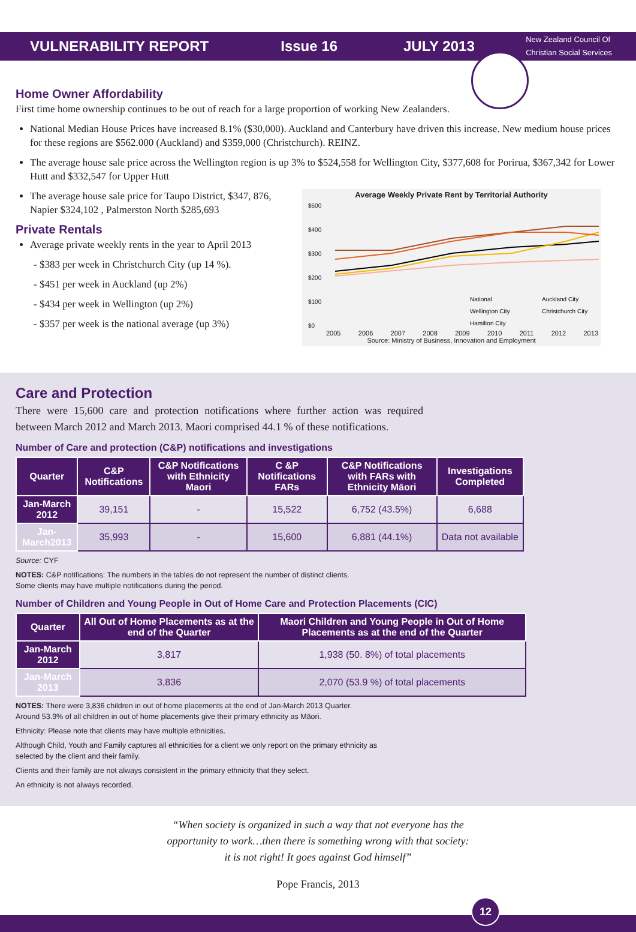VULNERABILITY REPORT Issue 16 JULY 2013 New Zealand Council Of
Christian Social Services
Home Owner Affordability
First time home ownership continues to be out of reach for a large proportion of working New Zealanders.
National Median House Prices have increased 8.1% ($30,000). Auckland and Canterbury have driven this increase. New medium house prices for these regions are $562.000 (Auckland) and $359,000 (Christchurch). REINZ.
The average house sale price across the Wellington region is up 3% to $524,558 for Wellington City, $377,608 for Porirua, $367,342 for Lower Hutt and $332,547 for Upper Hutt
The average house sale price for Taupo District, $347, 876, Napier $324,102 , Palmerston North $285,693
Private Rentals
Average private weekly rents in the year to April 2013
- $383 per week in Christchurch City (up 14 %).
- $451 per week in Auckland (up 2%)
- $434 per week in Wellington (up 2%)
- $357 per week is the national average (up 3%)
Average Weekly Private Rent by Territorial Authority
$500
$400
$300
$200
$100
$0
National
Auckland City
Wellington City
Christchurch City
Hamilton City
2005 2006 2007 2008 2009 2010 2011 2012 2013
Source: Ministry of Business, Innovation and Employment
Care and Protection
There were 15,600 care and protection notifications where further action was required between March 2012 and March 2013. Maori comprised 44.1 % of these notifications.
Number of Care and protection (C&P) notifications and investigations
| Quarter | C&P Notifications | C&P Notifications with Ethnicity Maori | C &P Notifications FARs | C&P Notifications with FARs with Ethnicity Māori | Investigations Completed |
| --- | --- | --- | --- | --- | --- |
| Jan-March 2012 | 39,151 | - | 15,522 | 6,752 (43.5%) | 6,688 |
| Jan-March2013 | 35,993 | - | 15,600 | 6,881 (44.1%) | Data not available |
Source: CYF
NOTES: C&P notifications: The numbers in the tables do not represent the number of distinct clients.
Some clients may have multiple notifications during the period.
Number of Children and Young People in Out of Home Care and Protection Placements (CIC)
| Quarter | All Out of Home Placements as at the end of the Quarter | Maori Children and Young People in Out of Home Placements as at the end of the Quarter |
| --- | --- | --- |
| Jan-March 2012 | 3,817 | 1,938 (50. 8%) of total placements |
| Jan-March 2013 | 3,836 | 2,070 (53.9 %) of total placements |
NOTES: There were 3,836 children in out of home placements at the end of Jan-March 2013 Quarter.
Around 53.9% of all children in out of home placements give their primary ethnicity as Māori.
Ethnicity: Please note that clients may have multiple ethnicities.
Although Child, Youth and Family captures all ethnicities for a client we only report on the primary ethnicity as
selected by the client and their family.
Clients and their family are not always consistent in the primary ethnicity that they select.
An ethnicity is not always recorded.
“When society is organized in such a way that not everyone has the
opportunity to work…then there is something wrong with that society:
it is not right! It goes against God himself”
Pope Francis, 2013
12